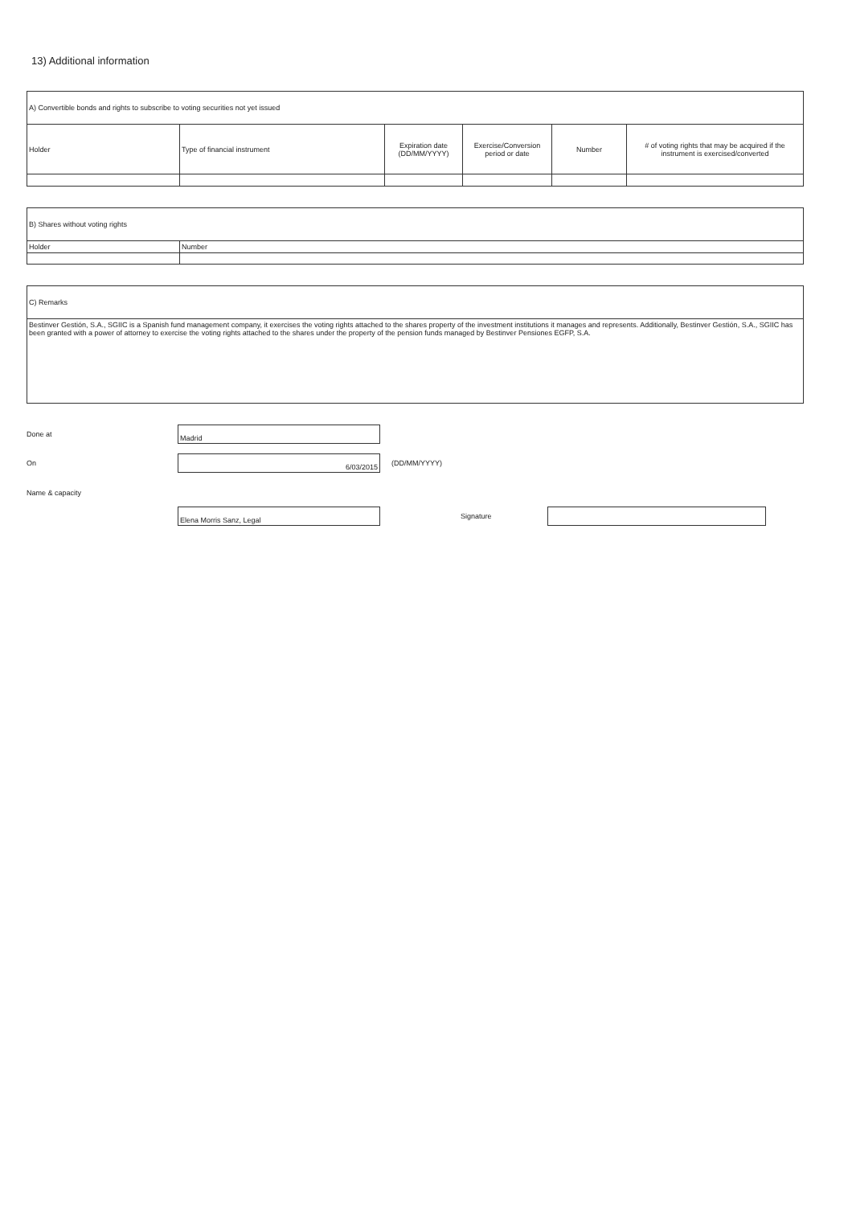13) Additional information
| A) Convertible bonds and rights to subscribe to voting securities not yet issued | | | | | |
| Holder | Type of financial instrument | Expiration date (DD/MM/YYYY) | Exercise/Conversion period or date | Number | # of voting rights that may be acquired if the instrument is exercised/converted |
| B) Shares without voting rights | |
| Holder | Number |
| C) Remarks |
| Bestinver Gestión, S.A., SGIIC is a Spanish fund management company, it exercises the voting rights attached to the shares property of the investment institutions it manages and represents. Additionally, Bestinver Gestión, S.A., SGIIC has been granted with a power of attorney to exercise the voting rights attached to the shares under the property of the pension funds managed by Bestinver Pensiones EGFP, S.A. |
Done at Madrid
On 6/03/2015 (DD/MM/YYYY)
Name & capacity
Elena Morris Sanz, Legal Signature